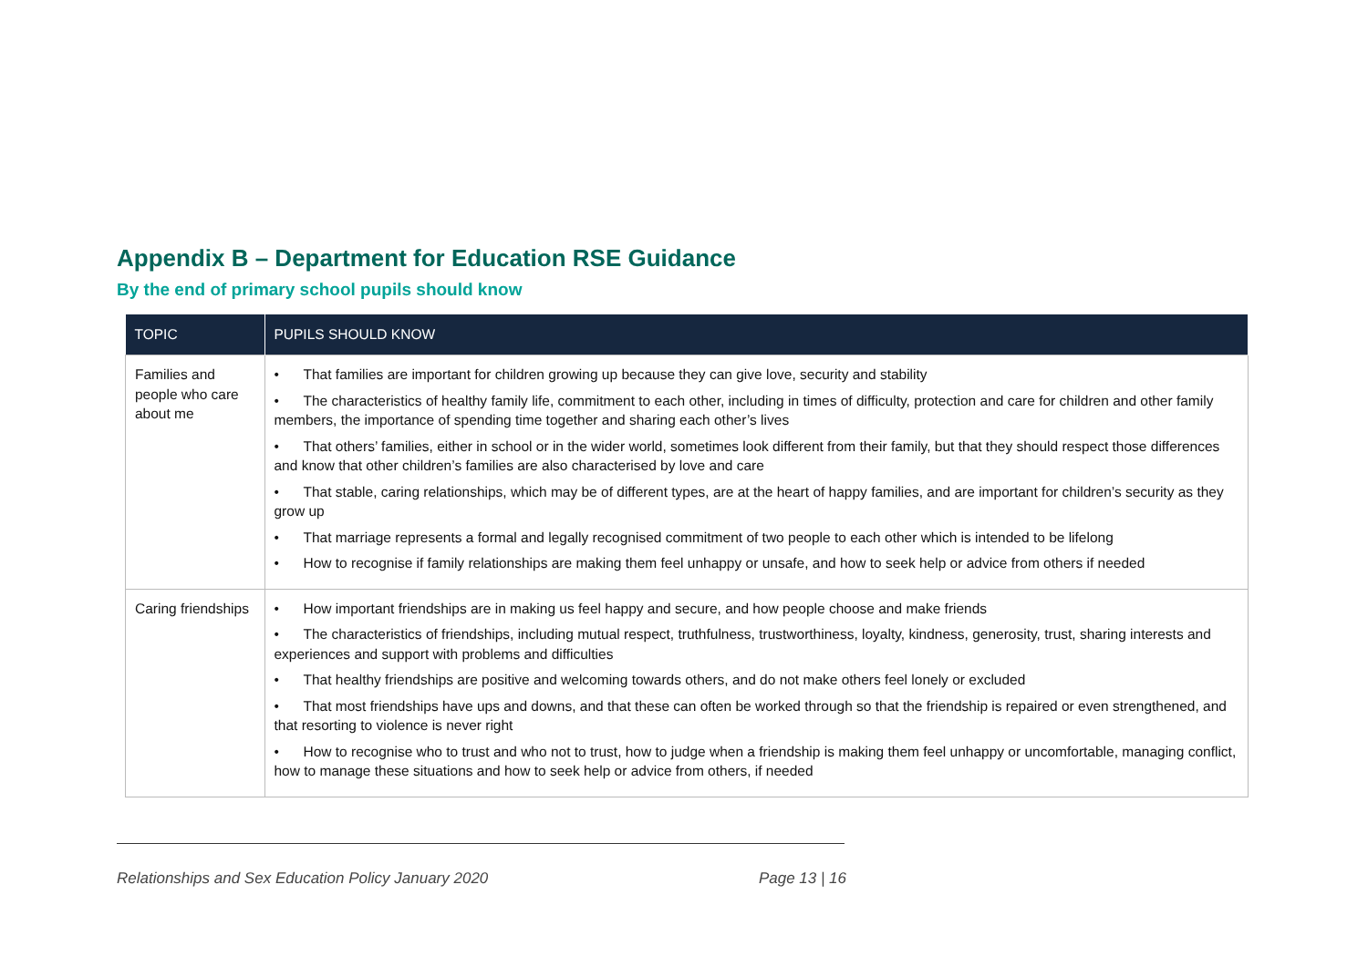Appendix B – Department for Education RSE Guidance
By the end of primary school pupils should know
| TOPIC | PUPILS SHOULD KNOW |
| --- | --- |
| Families and people who care about me | • That families are important for children growing up because they can give love, security and stability • The characteristics of healthy family life, commitment to each other, including in times of difficulty, protection and care for children and other family members, the importance of spending time together and sharing each other’s lives • That others’ families, either in school or in the wider world, sometimes look different from their family, but that they should respect those differences and know that other children’s families are also characterised by love and care • That stable, caring relationships, which may be of different types, are at the heart of happy families, and are important for children’s security as they grow up • That marriage represents a formal and legally recognised commitment of two people to each other which is intended to be lifelong • How to recognise if family relationships are making them feel unhappy or unsafe, and how to seek help or advice from others if needed |
| Caring friendships | • How important friendships are in making us feel happy and secure, and how people choose and make friends • The characteristics of friendships, including mutual respect, truthfulness, trustworthiness, loyalty, kindness, generosity, trust, sharing interests and experiences and support with problems and difficulties • That healthy friendships are positive and welcoming towards others, and do not make others feel lonely or excluded • That most friendships have ups and downs, and that these can often be worked through so that the friendship is repaired or even strengthened, and that resorting to violence is never right • How to recognise who to trust and who not to trust, how to judge when a friendship is making them feel unhappy or uncomfortable, managing conflict, how to manage these situations and how to seek help or advice from others, if needed |
Relationships and Sex Education Policy January 2020 Page 13 | 16